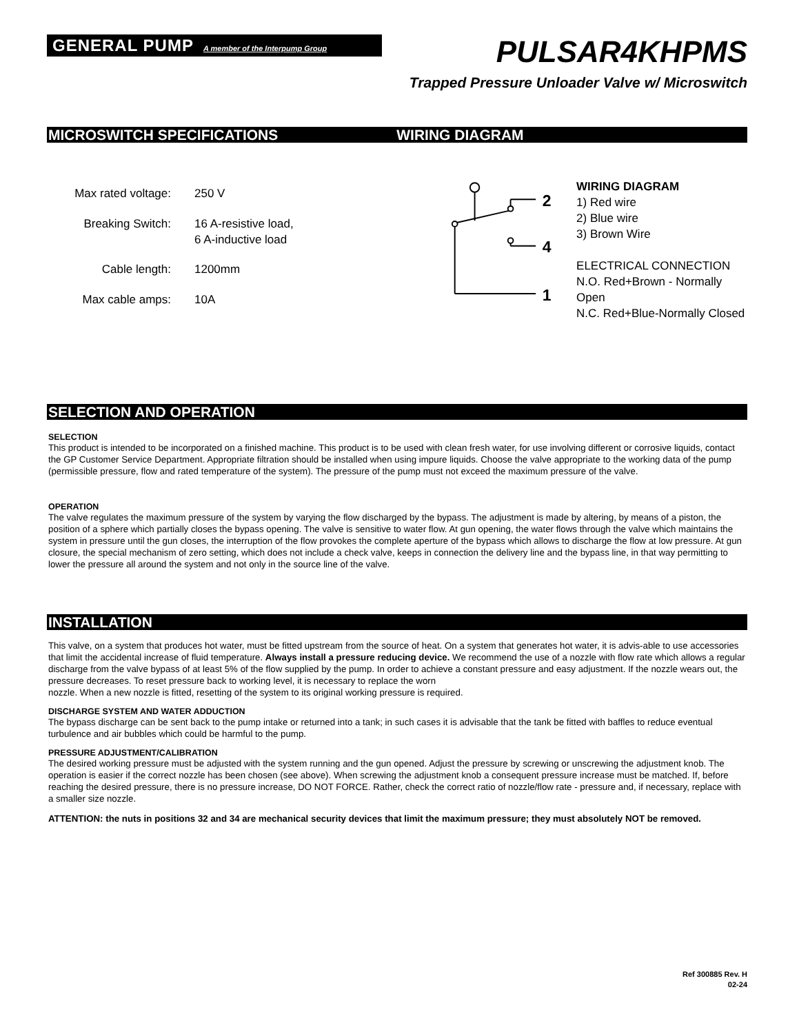GENERAL PUMP A member of the Interpump Group
PULSAR4KHPMS
Trapped Pressure Unloader Valve w/ Microswitch
MICROSWITCH SPECIFICATIONS WIRING DIAGRAM
Max rated voltage:
250 V
Breaking Switch:
16 A-resistive load,
6 A-inductive load
Cable length:
1200mm
Max cable amps:
10A
2
4
1
WIRING DIAGRAM
1) Red wire
2) Blue wire
3) Brown Wire
ELECTRICAL CONNECTION
N.O. Red+Brown - Normally Open
N.C. Red+Blue-Normally Closed
SELECTION AND OPERATION
SELECTION
This product is intended to be incorporated on a finished machine. This product is to be used with clean fresh water, for use involving different or corrosive liquids, contact the GP Customer Service Department. Appropriate filtration should be installed when using impure liquids. Choose the valve appropriate to the working data of the pump (permissible pressure, flow and rated temperature of the system). The pressure of the pump must not exceed the maximum pressure of the valve.
OPERATION
The valve regulates the maximum pressure of the system by varying the flow discharged by the bypass. The adjustment is made by altering, by means of a piston, the position of a sphere which partially closes the bypass opening. The valve is sensitive to water flow. At gun opening, the water flows through the valve which maintains the system in pressure until the gun closes, the interruption of the flow provokes the complete aperture of the bypass which allows to discharge the flow at low pressure. At gun closure, the special mechanism of zero setting, which does not include a check valve, keeps in connection the delivery line and the bypass line, in that way permitting to lower the pressure all around the system and not only in the source line of the valve.
INSTALLATION
This valve, on a system that produces hot water, must be fitted upstream from the source of heat. On a system that generates hot water, it is advis-able to use accessories that limit the accidental increase of fluid temperature. Always install a pressure reducing device. We recommend the use of a nozzle with flow rate which allows a regular discharge from the valve bypass of at least 5% of the flow supplied by the pump. In order to achieve a constant pressure and easy adjustment. If the nozzle wears out, the pressure decreases. To reset pressure back to working level, it is necessary to replace the worn
nozzle. When a new nozzle is fitted, resetting of the system to its original working pressure is required.
DISCHARGE SYSTEM AND WATER ADDUCTION
The bypass discharge can be sent back to the pump intake or returned into a tank; in such cases it is advisable that the tank be fitted with baffles to reduce eventual turbulence and air bubbles which could be harmful to the pump.
PRESSURE ADJUSTMENT/CALIBRATION
The desired working pressure must be adjusted with the system running and the gun opened. Adjust the pressure by screwing or unscrewing the adjustment knob. The operation is easier if the correct nozzle has been chosen (see above). When screwing the adjustment knob a consequent pressure increase must be matched. If, before reaching the desired pressure, there is no pressure increase, DO NOT FORCE. Rather, check the correct ratio of nozzle/flow rate - pressure and, if necessary, replace with a smaller size nozzle.
ATTENTION: the nuts in positions 32 and 34 are mechanical security devices that limit the maximum pressure; they must absolutely NOT be removed.
Ref 300885 Rev. H
02-24